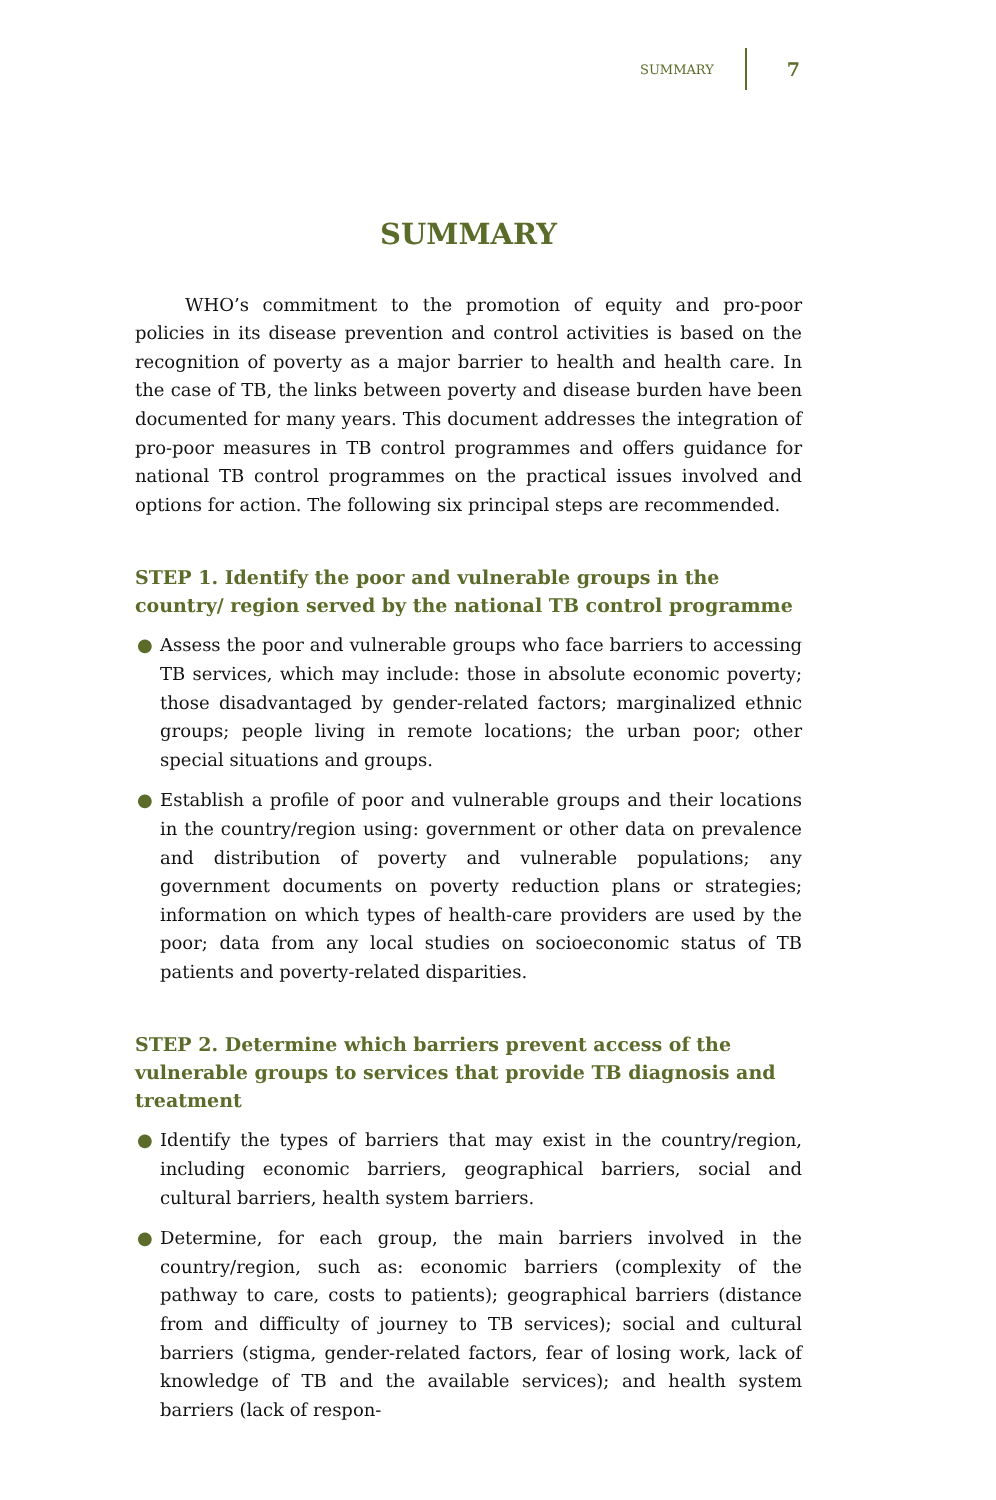SUMMARY 7
SUMMARY
WHO’s commitment to the promotion of equity and pro-poor policies in its disease prevention and control activities is based on the recognition of poverty as a major barrier to health and health care. In the case of TB, the links between poverty and disease burden have been documented for many years. This document addresses the integration of pro-poor measures in TB control programmes and offers guidance for national TB control programmes on the practical issues involved and options for action. The following six principal steps are recommended.
STEP 1. Identify the poor and vulnerable groups in the country/ region served by the national TB control programme
● Assess the poor and vulnerable groups who face barriers to accessing TB services, which may include: those in absolute economic poverty; those disadvantaged by gender-related factors; marginalized ethnic groups; people living in remote locations; the urban poor; other special situations and groups.
● Establish a profile of poor and vulnerable groups and their locations in the country/region using: government or other data on prevalence and distribution of poverty and vulnerable populations; any government documents on poverty reduction plans or strategies; information on which types of health-care providers are used by the poor; data from any local studies on socioeconomic status of TB patients and poverty-related disparities.
STEP 2. Determine which barriers prevent access of the vulnerable groups to services that provide TB diagnosis and treatment
● Identify the types of barriers that may exist in the country/region, including economic barriers, geographical barriers, social and cultural barriers, health system barriers.
● Determine, for each group, the main barriers involved in the country/region, such as: economic barriers (complexity of the pathway to care, costs to patients); geographical barriers (distance from and difficulty of journey to TB services); social and cultural barriers (stigma, gender-related factors, fear of losing work, lack of knowledge of TB and the available services); and health system barriers (lack of respon-